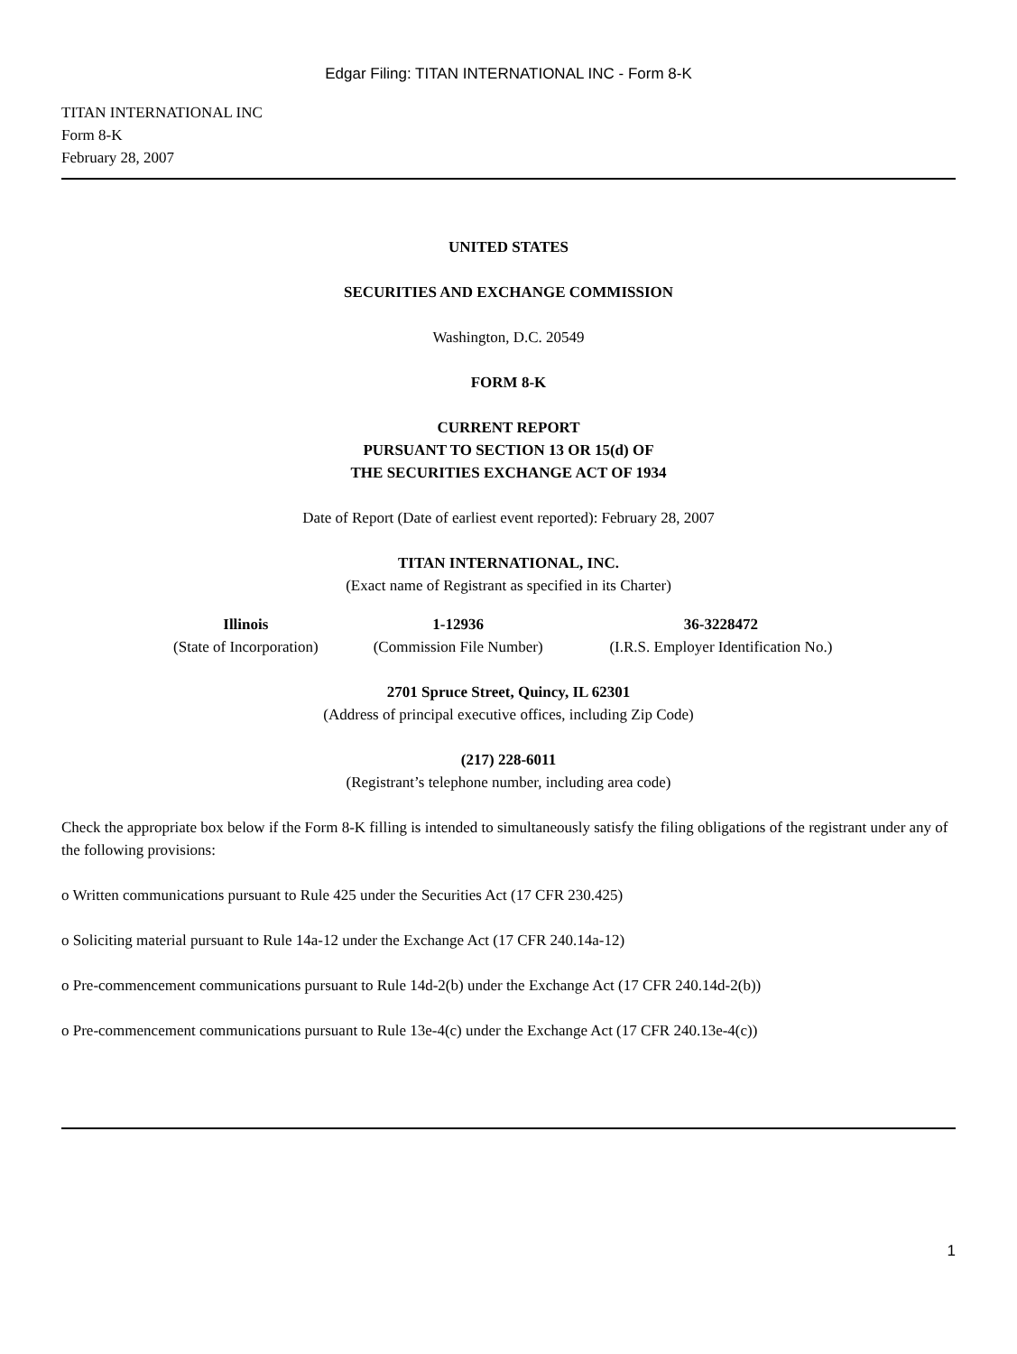Edgar Filing: TITAN INTERNATIONAL INC - Form 8-K
TITAN INTERNATIONAL INC
Form 8-K
February 28, 2007
UNITED STATES
SECURITIES AND EXCHANGE COMMISSION
Washington, D.C. 20549
FORM 8-K
CURRENT REPORT
PURSUANT TO SECTION 13 OR 15(d) OF
THE SECURITIES EXCHANGE ACT OF 1934
Date of Report (Date of earliest event reported): February 28, 2007
TITAN INTERNATIONAL, INC.
(Exact name of Registrant as specified in its Charter)
| Illinois | 1-12936 | 36-3228472 |
| (State of Incorporation) | (Commission File Number) | (I.R.S. Employer Identification No.) |
2701 Spruce Street, Quincy, IL 62301
(Address of principal executive offices, including Zip Code)
(217) 228-6011
(Registrant’s telephone number, including area code)
Check the appropriate box below if the Form 8-K filling is intended to simultaneously satisfy the filing obligations of the registrant under any of the following provisions:
o Written communications pursuant to Rule 425 under the Securities Act (17 CFR 230.425)
o Soliciting material pursuant to Rule 14a-12 under the Exchange Act (17 CFR 240.14a-12)
o Pre-commencement communications pursuant to Rule 14d-2(b) under the Exchange Act (17 CFR 240.14d-2(b))
o Pre-commencement communications pursuant to Rule 13e-4(c) under the Exchange Act (17 CFR 240.13e-4(c))
1